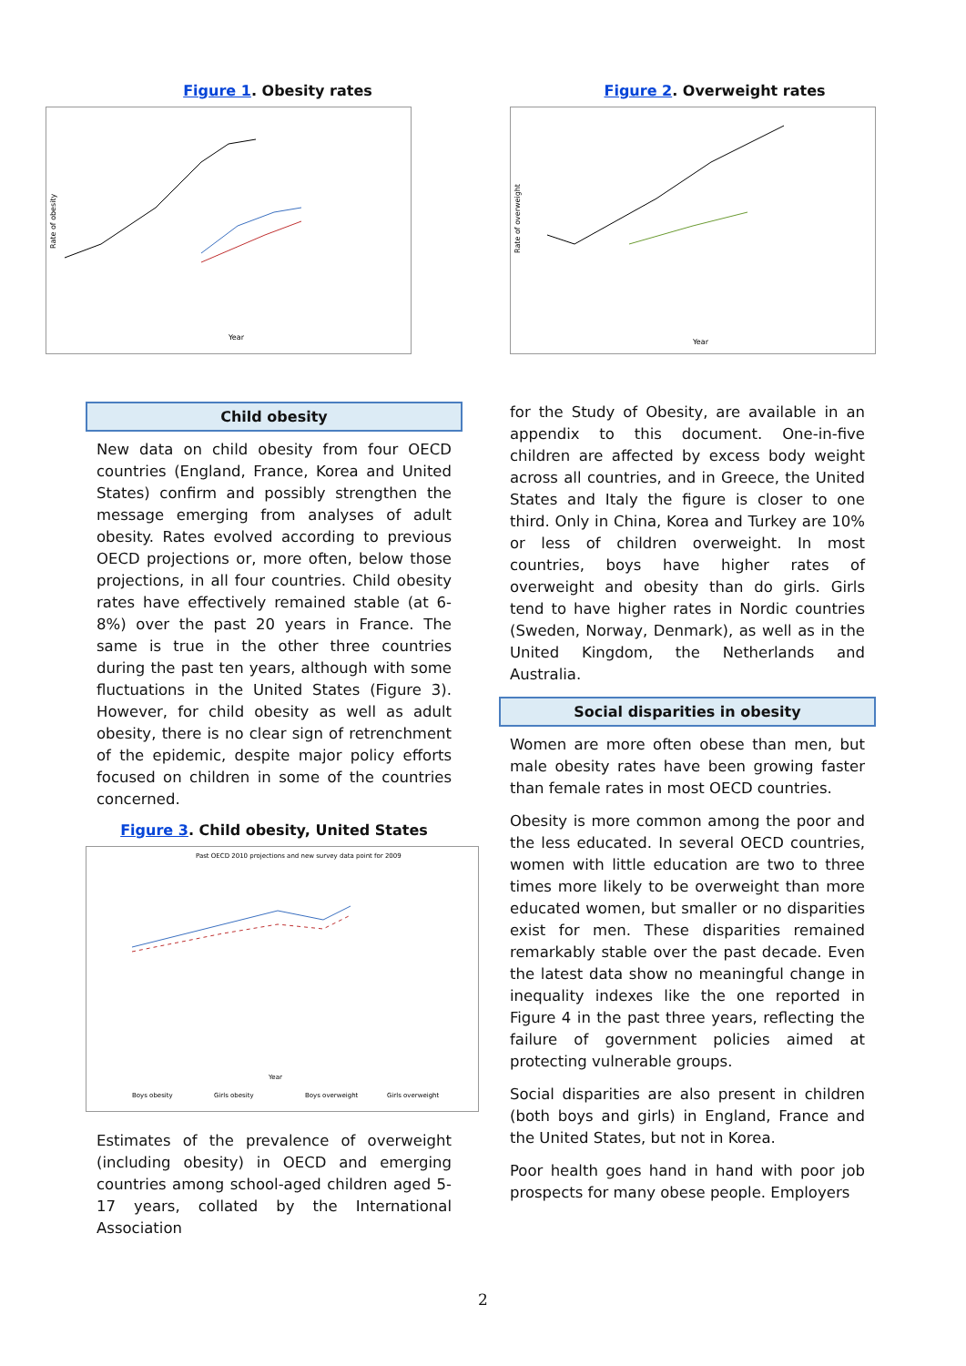Figure 1. Obesity rates
Rate of obesity
Year
Figure 2. Overweight rates
Rate of overweight
Year
Child obesity
New data on child obesity from four OECD countries (England, France, Korea and United States) confirm and possibly strengthen the message emerging from analyses of adult obesity. Rates evolved according to previous OECD projections or, more often, below those projections, in all four countries. Child obesity rates have effectively remained stable (at 6-8%) over the past 20 years in France. The same is true in the other three countries during the past ten years, although with some fluctuations in the United States (Figure 3). However, for child obesity as well as adult obesity, there is no clear sign of retrenchment of the epidemic, despite major policy efforts focused on children in some of the countries concerned.
Figure 3. Child obesity, United States
Past OECD 2010 projections and new survey data point for 2009
Year
Boys obesity
Girls obesity
Boys overweight
Girls overweight
Estimates of the prevalence of overweight (including obesity) in OECD and emerging countries among school-aged children aged 5-17 years, collated by the International Association
for the Study of Obesity, are available in an appendix to this document. One-in-five children are affected by excess body weight across all countries, and in Greece, the United States and Italy the figure is closer to one third. Only in China, Korea and Turkey are 10% or less of children overweight. In most countries, boys have higher rates of overweight and obesity than do girls. Girls tend to have higher rates in Nordic countries (Sweden, Norway, Denmark), as well as in the United Kingdom, the Netherlands and Australia.
Social disparities in obesity
Women are more often obese than men, but male obesity rates have been growing faster than female rates in most OECD countries.
Obesity is more common among the poor and the less educated. In several OECD countries, women with little education are two to three times more likely to be overweight than more educated women, but smaller or no disparities exist for men. These disparities remained remarkably stable over the past decade. Even the latest data show no meaningful change in inequality indexes like the one reported in Figure 4 in the past three years, reflecting the failure of government policies aimed at protecting vulnerable groups.
Social disparities are also present in children (both boys and girls) in England, France and the United States, but not in Korea.
Poor health goes hand in hand with poor job prospects for many obese people. Employers
2